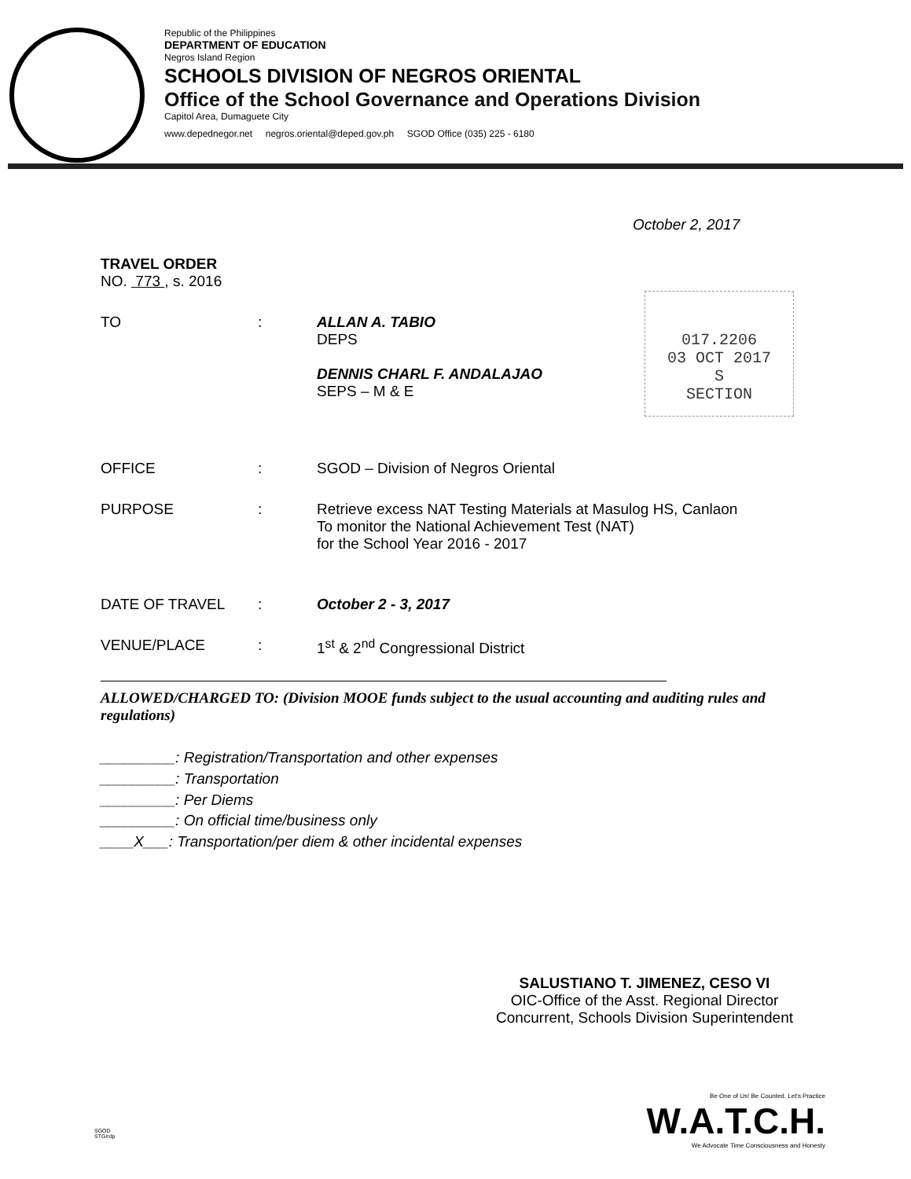Republic of the Philippines
DEPARTMENT OF EDUCATION
Negros Island Region
SCHOOLS DIVISION OF NEGROS ORIENTAL
Office of the School Governance and Operations Division
Capitol Area, Dumaguete City
www.depednegor.net negros.oriental@deped.gov.ph SGOD Office (035) 225 - 6180
October 2, 2017
017.2206
03 OCT 2017
S
SECTION
TRAVEL ORDER
NO. 773 , s. 2016
TO : ALLAN A. TABIO
DEPS
DENNIS CHARL F. ANDALAJAO
SEPS – M & E
OFFICE : SGOD – Division of Negros Oriental
PURPOSE : Retrieve excess NAT Testing Materials at Masulog HS, Canlaon
To monitor the National Achievement Test (NAT)
for the School Year 2016 - 2017
DATE OF TRAVEL : October 2 - 3, 2017
VENUE/PLACE : 1<sup>st</sup> & 2<sup>nd</sup> Congressional District
ALLOWED/CHARGED TO: (Division MOOE funds subject to the usual accounting and auditing rules and regulations)
_________: Registration/Transportation and other expenses
_________: Transportation
_________: Per Diems
_________: On official time/business only
____X___: Transportation/per diem & other incidental expenses
SALUSTIANO T. JIMENEZ, CESO VI
OIC-Office of the Asst. Regional Director
Concurrent, Schools Division Superintendent
SGOD
STG/rdp
Be One of Us! Be Counted. Let's Practice
W.A.T.C.H.
We Advocate Time Consciousness and Honesty